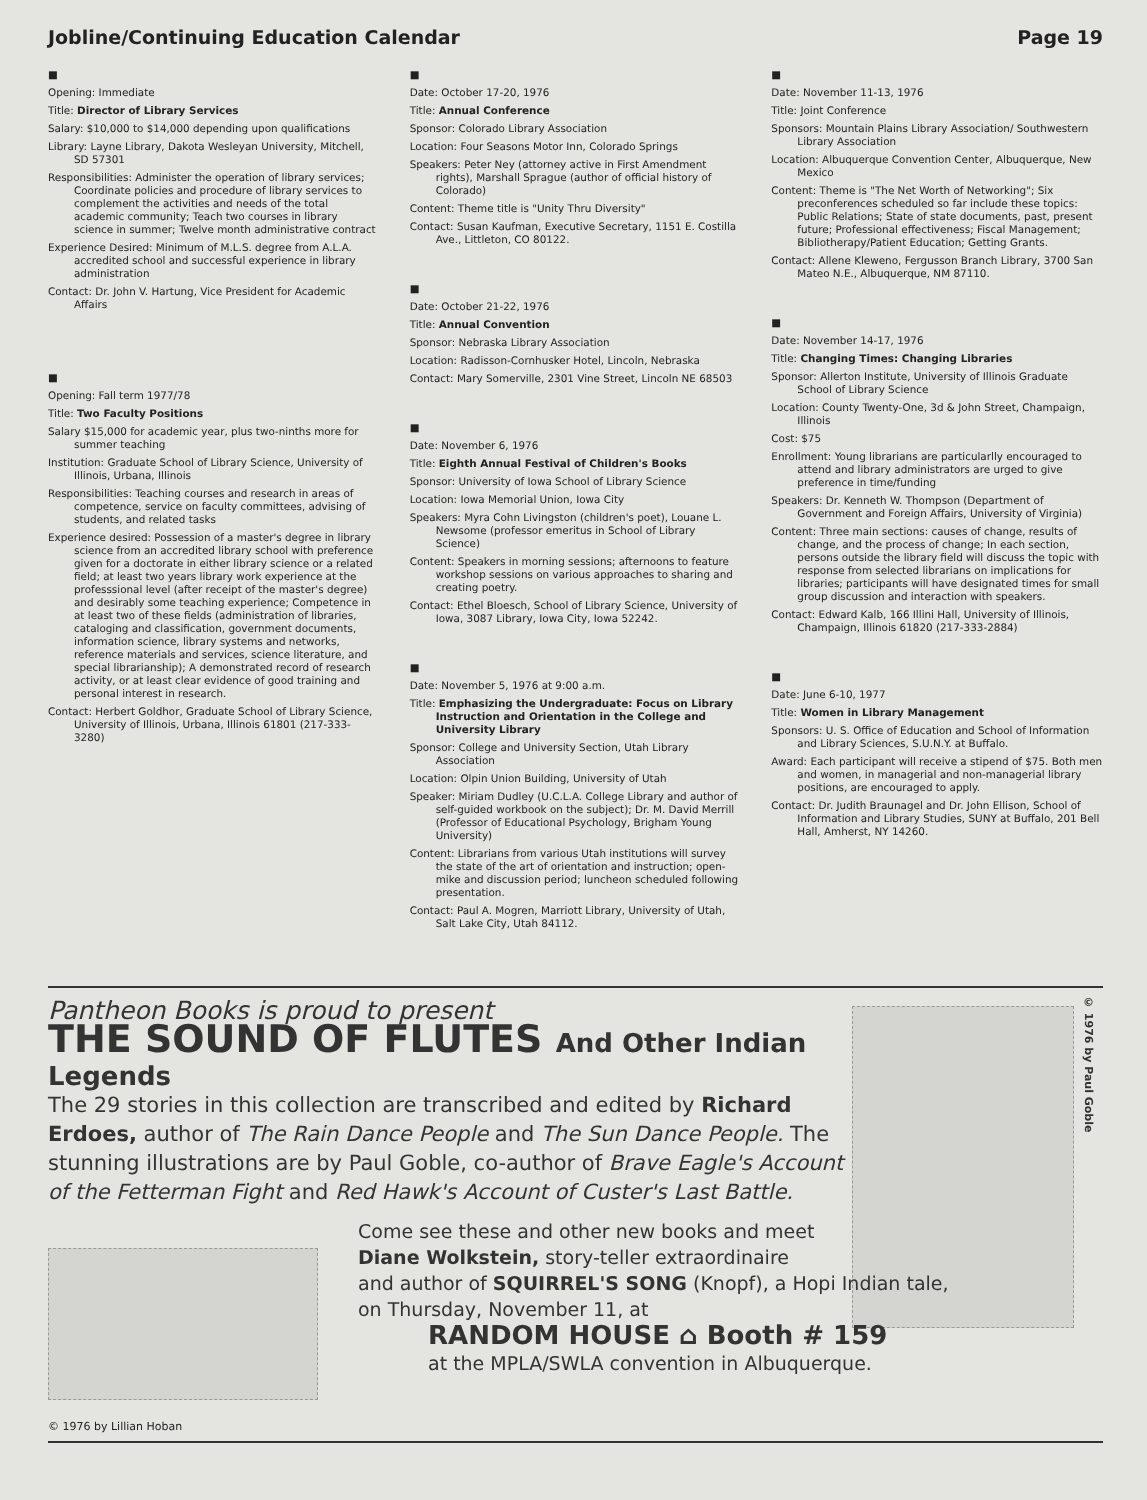Jobline/Continuing Education Calendar Page 19
■
Opening: Immediate
Title: Director of Library Services
Salary: $10,000 to $14,000 depending upon qualifications
Library: Layne Library, Dakota Wesleyan University, Mitchell, SD 57301
Responsibilities: Administer the operation of library services; Coordinate policies and procedure of library services to complement the activities and needs of the total academic community; Teach two courses in library science in summer; Twelve month administrative contract
Experience Desired: Minimum of M.L.S. degree from A.L.A. accredited school and successful experience in library administration
Contact: Dr. John V. Hartung, Vice President for Academic Affairs
■
Opening: Fall term 1977/78
Title: Two Faculty Positions
Salary $15,000 for academic year, plus two-ninths more for summer teaching
Institution: Graduate School of Library Science, University of Illinois, Urbana, Illinois
Responsibilities: Teaching courses and research in areas of competence, service on faculty committees, advising of students, and related tasks
Experience desired: Possession of a master's degree in library science from an accredited library school with preference given for a doctorate in either library science or a related field; at least two years library work experience at the professsional level (after receipt of the master's degree) and desirably some teaching experience; Competence in at least two of these fields (administration of libraries, cataloging and classification, government documents, information science, library systems and networks, reference materials and services, science literature, and special librarianship); A demonstrated record of research activity, or at least clear evidence of good training and personal interest in research.
Contact: Herbert Goldhor, Graduate School of Library Science, University of Illinois, Urbana, Illinois 61801 (217-333-3280)
■
Date: October 17-20, 1976
Title: Annual Conference
Sponsor: Colorado Library Association
Location: Four Seasons Motor Inn, Colorado Springs
Speakers: Peter Ney (attorney active in First Amendment rights), Marshall Sprague (author of official history of Colorado)
Content: Theme title is "Unity Thru Diversity"
Contact: Susan Kaufman, Executive Secretary, 1151 E. Costilla Ave., Littleton, CO 80122.
■
Date: October 21-22, 1976
Title: Annual Convention
Sponsor: Nebraska Library Association
Location: Radisson-Cornhusker Hotel, Lincoln, Nebraska
Contact: Mary Somerville, 2301 Vine Street, Lincoln NE 68503
■
Date: November 6, 1976
Title: Eighth Annual Festival of Children's Books
Sponsor: University of Iowa School of Library Science
Location: Iowa Memorial Union, Iowa City
Speakers: Myra Cohn Livingston (children's poet), Louane L. Newsome (professor emeritus in School of Library Science)
Content: Speakers in morning sessions; afternoons to feature workshop sessions on various approaches to sharing and creating poetry.
Contact: Ethel Bloesch, School of Library Science, University of Iowa, 3087 Library, Iowa City, Iowa 52242.
■
Date: November 5, 1976 at 9:00 a.m.
Title: Emphasizing the Undergraduate: Focus on Library Instruction and Orientation in the College and University Library
Sponsor: College and University Section, Utah Library Association
Location: Olpin Union Building, University of Utah
Speaker: Miriam Dudley (U.C.L.A. College Library and author of self-guided workbook on the subject); Dr. M. David Merrill (Professor of Educational Psychology, Brigham Young University)
Content: Librarians from various Utah institutions will survey the state of the art of orientation and instruction; open-mike and discussion period; luncheon scheduled following presentation.
Contact: Paul A. Mogren, Marriott Library, University of Utah, Salt Lake City, Utah 84112.
■
Date: November 11-13, 1976
Title: Joint Conference
Sponsors: Mountain Plains Library Association/ Southwestern Library Association
Location: Albuquerque Convention Center, Albuquerque, New Mexico
Content: Theme is "The Net Worth of Networking"; Six preconferences scheduled so far include these topics: Public Relations; State of state documents, past, present future; Professional effectiveness; Fiscal Management; Bibliotherapy/Patient Education; Getting Grants.
Contact: Allene Kleweno, Fergusson Branch Library, 3700 San Mateo N.E., Albuquerque, NM 87110.
■
Date: November 14-17, 1976
Title: Changing Times: Changing Libraries
Sponsor: Allerton Institute, University of Illinois Graduate School of Library Science
Location: County Twenty-One, 3d & John Street, Champaign, Illinois
Cost: $75
Enrollment: Young librarians are particularlly encouraged to attend and library administrators are urged to give preference in time/funding
Speakers: Dr. Kenneth W. Thompson (Department of Government and Foreign Affairs, University of Virginia)
Content: Three main sections: causes of change, results of change, and the process of change; In each section, persons outside the library field will discuss the topic with response from selected librarians on implications for libraries; participants will have designated times for small group discussion and interaction with speakers.
Contact: Edward Kalb, 166 Illini Hall, University of Illinois, Champaign, Illinois 61820 (217-333-2884)
■
Date: June 6-10, 1977
Title: Women in Library Management
Sponsors: U. S. Office of Education and School of Information and Library Sciences, S.U.N.Y. at Buffalo.
Award: Each participant will receive a stipend of $75. Both men and women, in managerial and non-managerial library positions, are encouraged to apply.
Contact: Dr. Judith Braunagel and Dr. John Ellison, School of Information and Library Studies, SUNY at Buffalo, 201 Bell Hall, Amherst, NY 14260.
Pantheon Books is proud to present
THE SOUND OF FLUTES And Other Indian Legends
The 29 stories in this collection are transcribed and edited by Richard Erdoes, author of The Rain Dance People and The Sun Dance People. The stunning illustrations are by Paul Goble, co-author of Brave Eagle's Account of the Fetterman Fight and Red Hawk's Account of Custer's Last Battle.
© 1976 by Paul Goble
© 1976 by Lillian Hoban
Come see these and other new books and meet
Diane Wolkstein, story-teller extraordinaire
and author of SQUIRREL'S SONG (Knopf), a Hopi Indian tale,
on Thursday, November 11, at
RANDOM HOUSE ⌂ Booth # 159
at the MPLA/SWLA convention in Albuquerque.